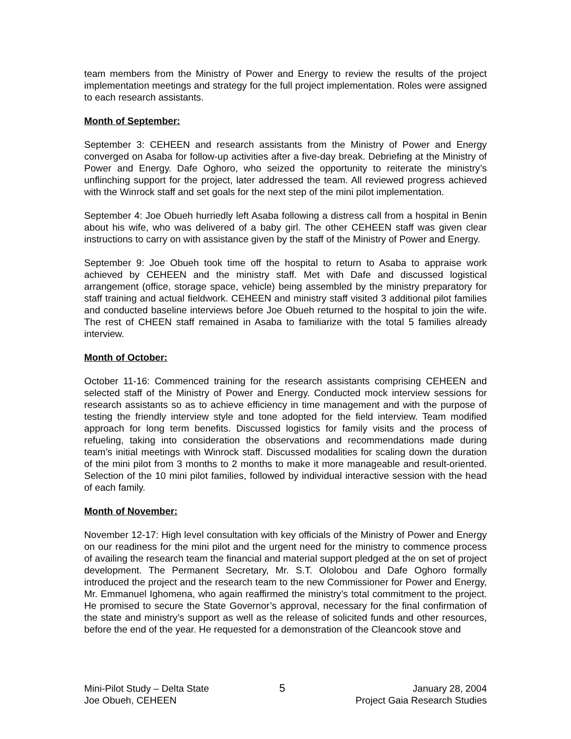team members from the Ministry of Power and Energy to review the results of the project implementation meetings and strategy for the full project implementation. Roles were assigned to each research assistants.
Month of September:
September 3: CEHEEN and research assistants from the Ministry of Power and Energy converged on Asaba for follow-up activities after a five-day break. Debriefing at the Ministry of Power and Energy. Dafe Oghoro, who seized the opportunity to reiterate the ministry’s unflinching support for the project, later addressed the team. All reviewed progress achieved with the Winrock staff and set goals for the next step of the mini pilot implementation.
September 4: Joe Obueh hurriedly left Asaba following a distress call from a hospital in Benin about his wife, who was delivered of a baby girl. The other CEHEEN staff was given clear instructions to carry on with assistance given by the staff of the Ministry of Power and Energy.
September 9: Joe Obueh took time off the hospital to return to Asaba to appraise work achieved by CEHEEN and the ministry staff. Met with Dafe and discussed logistical arrangement (office, storage space, vehicle) being assembled by the ministry preparatory for staff training and actual fieldwork. CEHEEN and ministry staff visited 3 additional pilot families and conducted baseline interviews before Joe Obueh returned to the hospital to join the wife. The rest of CHEEN staff remained in Asaba to familiarize with the total 5 families already interview.
Month of October:
October 11-16: Commenced training for the research assistants comprising CEHEEN and selected staff of the Ministry of Power and Energy. Conducted mock interview sessions for research assistants so as to achieve efficiency in time management and with the purpose of testing the friendly interview style and tone adopted for the field interview. Team modified approach for long term benefits. Discussed logistics for family visits and the process of refueling, taking into consideration the observations and recommendations made during team’s initial meetings with Winrock staff. Discussed modalities for scaling down the duration of the mini pilot from 3 months to 2 months to make it more manageable and result-oriented. Selection of the 10 mini pilot families, followed by individual interactive session with the head of each family.
Month of November:
November 12-17: High level consultation with key officials of the Ministry of Power and Energy on our readiness for the mini pilot and the urgent need for the ministry to commence process of availing the research team the financial and material support pledged at the on set of project development. The Permanent Secretary, Mr. S.T. Ololobou and Dafe Oghoro formally introduced the project and the research team to the new Commissioner for Power and Energy, Mr. Emmanuel Ighomena, who again reaffirmed the ministry’s total commitment to the project. He promised to secure the State Governor’s approval, necessary for the final confirmation of the state and ministry’s support as well as the release of solicited funds and other resources, before the end of the year. He requested for a demonstration of the Cleancook stove and
Mini-Pilot Study – Delta State
Joe Obueh, CEHEEN
5 January 28, 2004
Project Gaia Research Studies